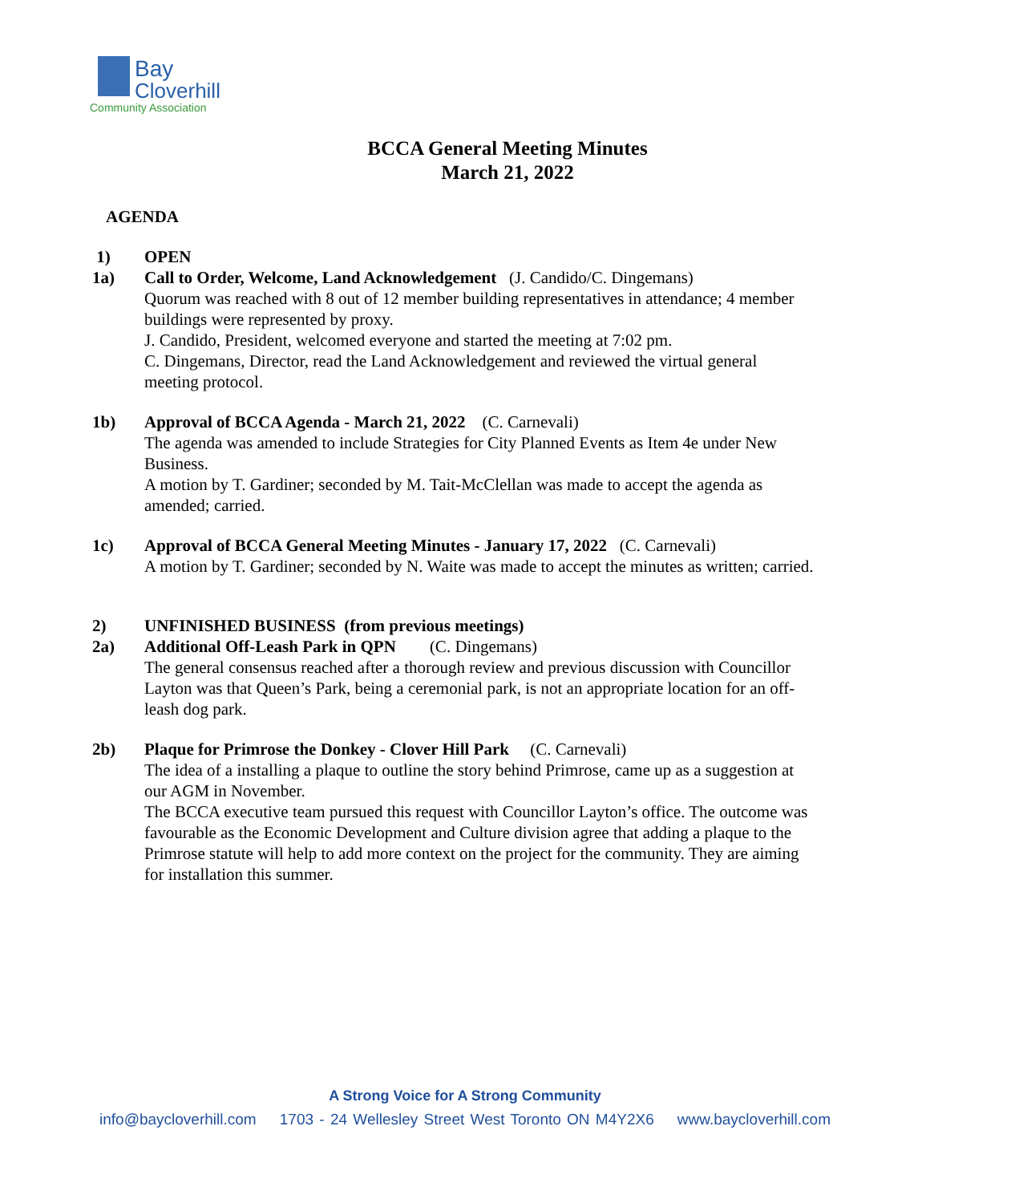Bay
Cloverhill
Community Association
BCCA General Meeting Minutes
March 21, 2022
AGENDA
1) OPEN
1a) Call to Order, Welcome, Land Acknowledgement (J. Candido/C. Dingemans)
Quorum was reached with 8 out of 12 member building representatives in attendance; 4 member buildings were represented by proxy.
J. Candido, President, welcomed everyone and started the meeting at 7:02 pm.
C. Dingemans, Director, read the Land Acknowledgement and reviewed the virtual general meeting protocol.
1b) Approval of BCCA Agenda - March 21, 2022 (C. Carnevali)
The agenda was amended to include Strategies for City Planned Events as Item 4e under New Business.
A motion by T. Gardiner; seconded by M. Tait-McClellan was made to accept the agenda as amended; carried.
1c) Approval of BCCA General Meeting Minutes - January 17, 2022 (C. Carnevali)
A motion by T. Gardiner; seconded by N. Waite was made to accept the minutes as written; carried.
2) UNFINISHED BUSINESS (from previous meetings)
2a) Additional Off-Leash Park in QPN (C. Dingemans)
The general consensus reached after a thorough review and previous discussion with Councillor Layton was that Queen’s Park, being a ceremonial park, is not an appropriate location for an off-leash dog park.
2b) Plaque for Primrose the Donkey - Clover Hill Park (C. Carnevali)
The idea of a installing a plaque to outline the story behind Primrose, came up as a suggestion at our AGM in November.
The BCCA executive team pursued this request with Councillor Layton’s office. The outcome was favourable as the Economic Development and Culture division agree that adding a plaque to the Primrose statute will help to add more context on the project for the community. They are aiming for installation this summer.
A Strong Voice for A Strong Community
info@baycloverhill.com 1703 - 24 Wellesley Street West Toronto ON M4Y2X6 www.baycloverhill.com